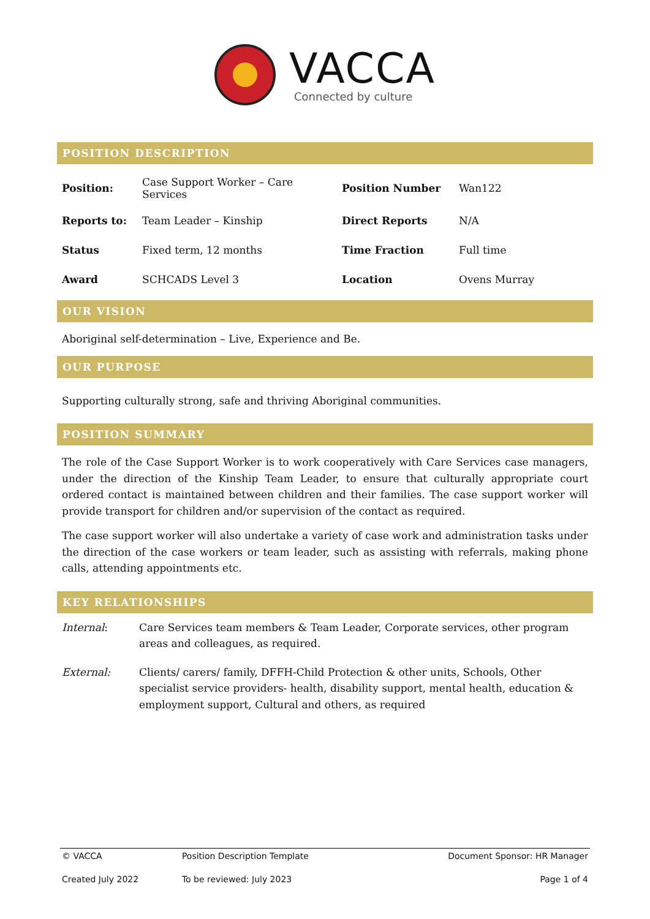VACCA
Connected by culture
POSITION DESCRIPTION
| Position: | Case Support Worker – Care Services | Position Number | Wan122 |
| Reports to: | Team Leader – Kinship | Direct Reports | N/A |
| Status | Fixed term, 12 months | Time Fraction | Full time |
| Award | SCHCADS Level 3 | Location | Ovens Murray |
OUR VISION
Aboriginal self-determination – Live, Experience and Be.
OUR PURPOSE
Supporting culturally strong, safe and thriving Aboriginal communities.
POSITION SUMMARY
The role of the Case Support Worker is to work cooperatively with Care Services case managers, under the direction of the Kinship Team Leader, to ensure that culturally appropriate court ordered contact is maintained between children and their families. The case support worker will provide transport for children and/or supervision of the contact as required.
The case support worker will also undertake a variety of case work and administration tasks under the direction of the case workers or team leader, such as assisting with referrals, making phone calls, attending appointments etc.
KEY RELATIONSHIPS
| Internal : | Care Services team members & Team Leader, Corporate services, other program areas and colleagues, as required. |
| External: | Clients/ carers/ family, DFFH-Child Protection & other units, Schools, Other specialist service providers- health, disability support, mental health, education & employment support, Cultural and others, as required |
| © VACCA | Position Description Template | Document Sponsor: HR Manager |
| Created July 2022 | To be reviewed: July 2023 | Page 1 of 4 |